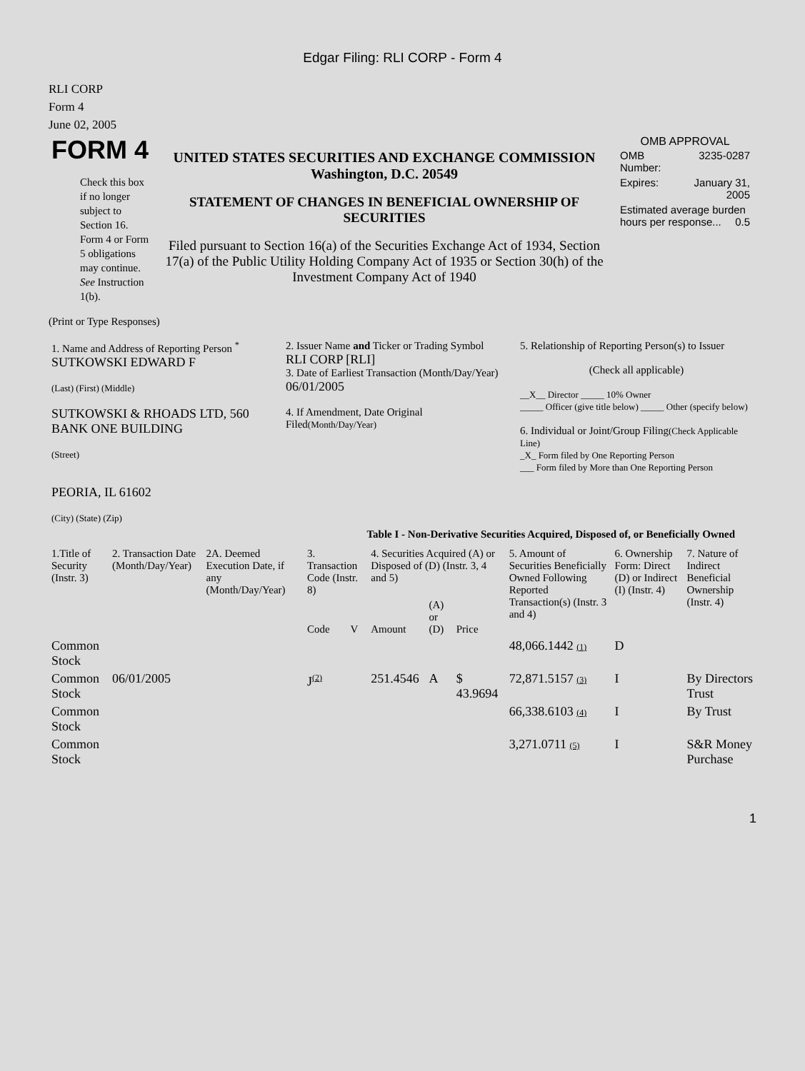Edgar Filing: RLI CORP - Form 4
RLI CORP
Form 4
June 02, 2005
| FORM 4 Check this box if no longer subject to Section 16. Form 4 or Form 5 obligations may continue. See Instruction 1(b). | UNITED STATES SECURITIES AND EXCHANGE COMMISSION Washington, D.C. 20549 STATEMENT OF CHANGES IN BENEFICIAL OWNERSHIP OF SECURITIES Filed pursuant to Section 16(a) of the Securities Exchange Act of 1934, Section 17(a) of the Public Utility Holding Company Act of 1935 or Section 30(h) of the Investment Company Act of 1940 | OMB APPROVAL / OMB Number: / 3235-0287 / / Expires: / January 31, 2005 / / Estimated average burden hours per response... 0.5 / / |
(Print or Type Responses)
| 1. Name and Address of Reporting Person <sup>*</sup> SUTKOWSKI EDWARD F (Last) (First) (Middle) SUTKOWSKI & RHOADS LTD, 560 BANK ONE BUILDING (Street) PEORIA, IL 61602 (City) (State) (Zip) | 2. Issuer Name and Ticker or Trading Symbol RLI CORP [RLI] 3. Date of Earliest Transaction (Month/Day/Year) 06/01/2005 4. If Amendment, Date Original Filed (Month/Day/Year) | 5. Relationship of Reporting Person(s) to Issuer (Check all applicable) __X__ Director _____ 10% Owner _____ Officer (give title below) _____ Other (specify below) 6. Individual or Joint/Group Filing (Check Applicable Line) _X_ Form filed by One Reporting Person ___ Form filed by More than One Reporting Person |
Table I - Non-Derivative Securities Acquired, Disposed of, or Beneficially Owned
| 1.Title of Security (Instr. 3) | 2. Transaction Date (Month/Day/Year) | 2A. Deemed Execution Date, if any (Month/Day/Year) | 3. Transaction Code (Instr. 8) | | 4. Securities Acquired (A) or Disposed of (D) (Instr. 3, 4 and 5) | | | 5. Amount of Securities Beneficially Owned Following Reported Transaction(s) (Instr. 3 and 4) | 6. Ownership Form: Direct (D) or Indirect (I) (Instr. 4) | 7. Nature of Indirect Beneficial Ownership (Instr. 4) |
| --- | --- | --- | --- | --- | --- | --- | --- | --- | --- | --- |
| | | | Code | V | Amount | (A) or (D) | Price | | | |
| Common Stock | | | | | | | | 48,066.1442 (1) | D | |
| Common Stock | 06/01/2005 | | J<sup>(2)</sup> | | 251.4546 | A | $ 43.9694 | 72,871.5157 (3) | I | By Directors Trust |
| Common Stock | | | | | | | | 66,338.6103 (4) | I | By Trust |
| Common Stock | | | | | | | | 3,271.0711 (5) | I | S&R Money Purchase |
1